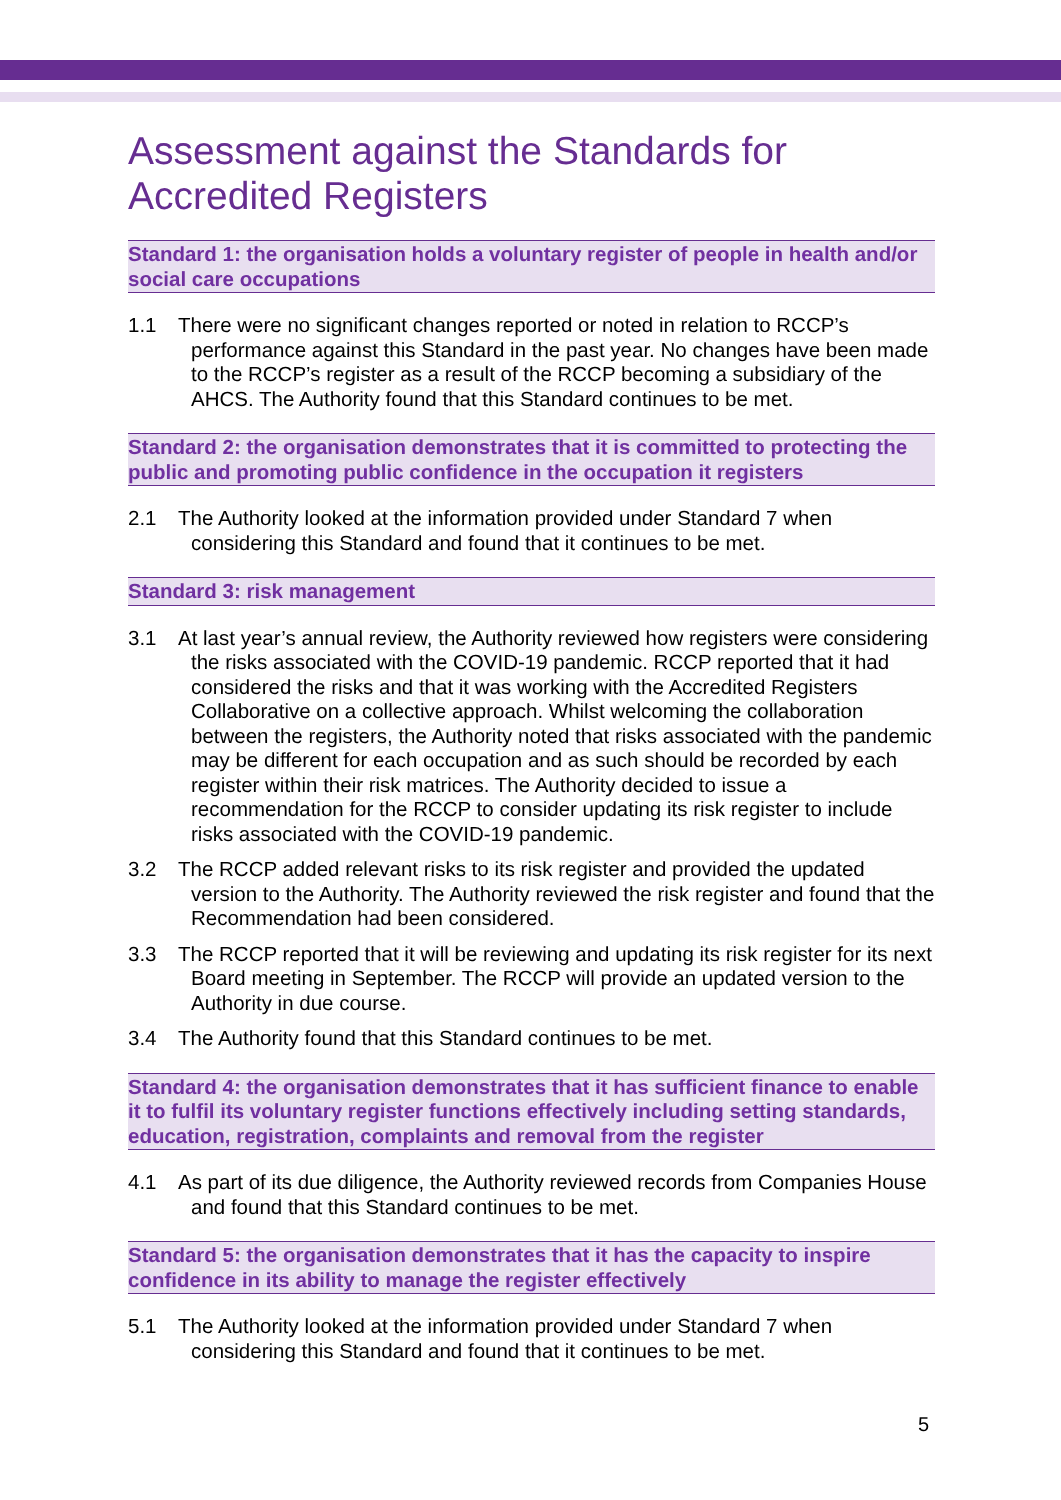Assessment against the Standards for Accredited Registers
Standard 1: the organisation holds a voluntary register of people in health and/or social care occupations
1.1 There were no significant changes reported or noted in relation to RCCP’s performance against this Standard in the past year. No changes have been made to the RCCP’s register as a result of the RCCP becoming a subsidiary of the AHCS. The Authority found that this Standard continues to be met.
Standard 2: the organisation demonstrates that it is committed to protecting the public and promoting public confidence in the occupation it registers
2.1 The Authority looked at the information provided under Standard 7 when considering this Standard and found that it continues to be met.
Standard 3: risk management
3.1 At last year’s annual review, the Authority reviewed how registers were considering the risks associated with the COVID-19 pandemic. RCCP reported that it had considered the risks and that it was working with the Accredited Registers Collaborative on a collective approach. Whilst welcoming the collaboration between the registers, the Authority noted that risks associated with the pandemic may be different for each occupation and as such should be recorded by each register within their risk matrices. The Authority decided to issue a recommendation for the RCCP to consider updating its risk register to include risks associated with the COVID-19 pandemic.
3.2 The RCCP added relevant risks to its risk register and provided the updated version to the Authority. The Authority reviewed the risk register and found that the Recommendation had been considered.
3.3 The RCCP reported that it will be reviewing and updating its risk register for its next Board meeting in September. The RCCP will provide an updated version to the Authority in due course.
3.4 The Authority found that this Standard continues to be met.
Standard 4: the organisation demonstrates that it has sufficient finance to enable it to fulfil its voluntary register functions effectively including setting standards, education, registration, complaints and removal from the register
4.1 As part of its due diligence, the Authority reviewed records from Companies House and found that this Standard continues to be met.
Standard 5: the organisation demonstrates that it has the capacity to inspire confidence in its ability to manage the register effectively
5.1 The Authority looked at the information provided under Standard 7 when considering this Standard and found that it continues to be met.
5